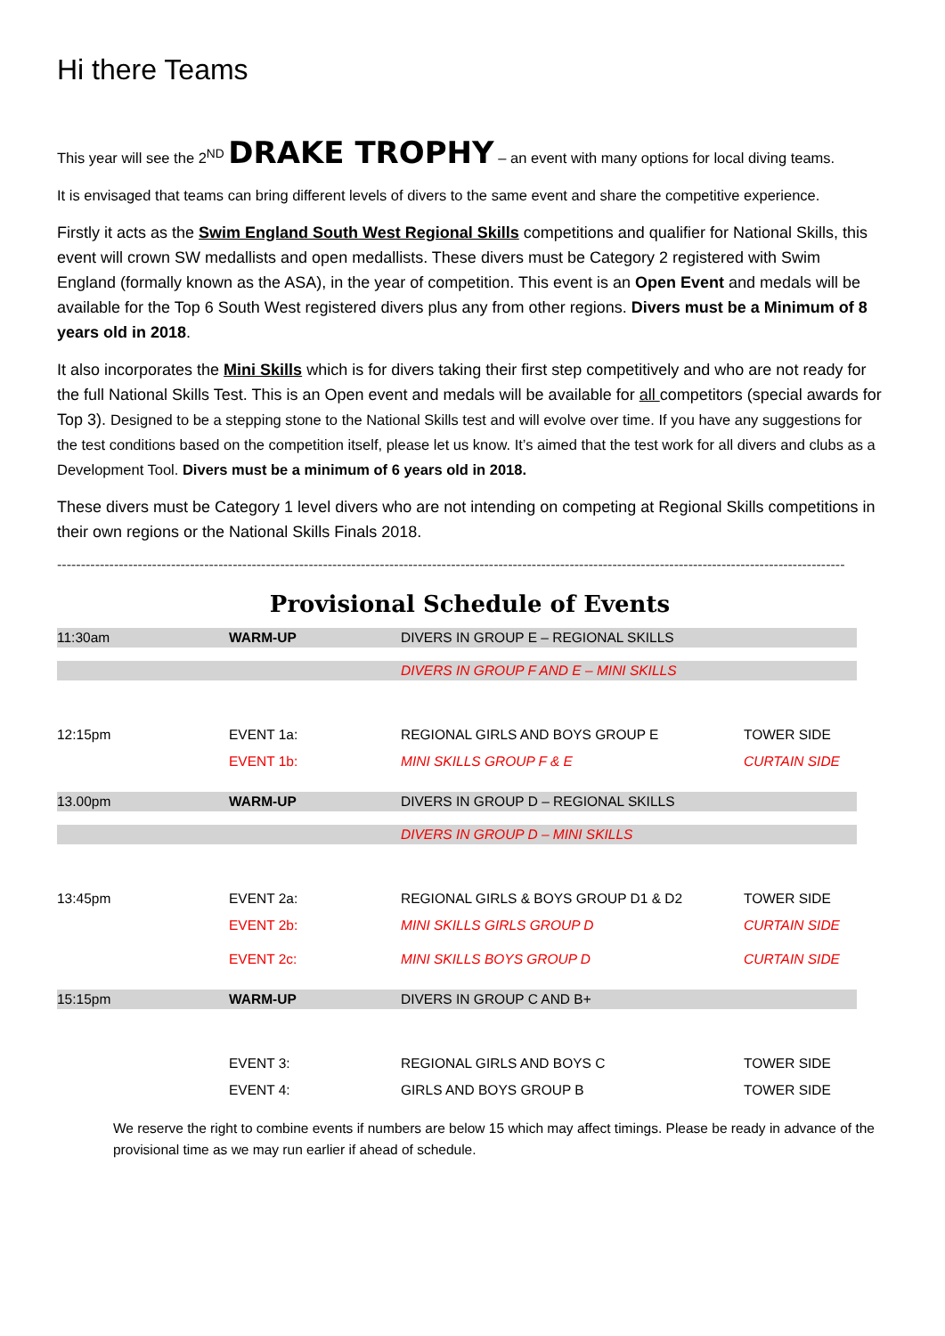Hi there Teams
This year will see the 2<sup>ND</sup> DRAKE TROPHY – an event with many options for local diving teams.
It is envisaged that teams can bring different levels of divers to the same event and share the competitive experience.
Firstly it acts as the Swim England South West Regional Skills competitions and qualifier for National Skills, this event will crown SW medallists and open medallists. These divers must be Category 2 registered with Swim England (formally known as the ASA), in the year of competition. This event is an Open Event and medals will be available for the Top 6 South West registered divers plus any from other regions. Divers must be a Minimum of 8 years old in 2018.
It also incorporates the Mini Skills which is for divers taking their first step competitively and who are not ready for the full National Skills Test. This is an Open event and medals will be available for all competitors (special awards for Top 3). Designed to be a stepping stone to the National Skills test and will evolve over time. If you have any suggestions for the test conditions based on the competition itself, please let us know. It’s aimed that the test work for all divers and clubs as a Development Tool. Divers must be a minimum of 6 years old in 2018.
These divers must be Category 1 level divers who are not intending on competing at Regional Skills competitions in their own regions or the National Skills Finals 2018.
----------------------------------------------------------------------------------------------------------------------------------------------------------------------
Provisional Schedule of Events
| 11:30am | WARM-UP | DIVERS IN GROUP E – REGIONAL SKILLS | |
| | | DIVERS IN GROUP F AND E – MINI SKILLS | |
| 12:15pm | EVENT 1a: | REGIONAL GIRLS AND BOYS GROUP E | TOWER SIDE |
| | EVENT 1b: | MINI SKILLS GROUP F & E | CURTAIN SIDE |
| 13.00pm | WARM-UP | DIVERS IN GROUP D – REGIONAL SKILLS | |
| | | DIVERS IN GROUP D – MINI SKILLS | |
| 13:45pm | EVENT 2a: | REGIONAL GIRLS & BOYS GROUP D1 & D2 | TOWER SIDE |
| | EVENT 2b: | MINI SKILLS GIRLS GROUP D | CURTAIN SIDE |
| | EVENT 2c: | MINI SKILLS BOYS GROUP D | CURTAIN SIDE |
| 15:15pm | WARM-UP | DIVERS IN GROUP C AND B+ | |
| | EVENT 3: | REGIONAL GIRLS AND BOYS C | TOWER SIDE |
| | EVENT 4: | GIRLS AND BOYS GROUP B | TOWER SIDE |
We reserve the right to combine events if numbers are below 15 which may affect timings. Please be ready in advance of the provisional time as we may run earlier if ahead of schedule.